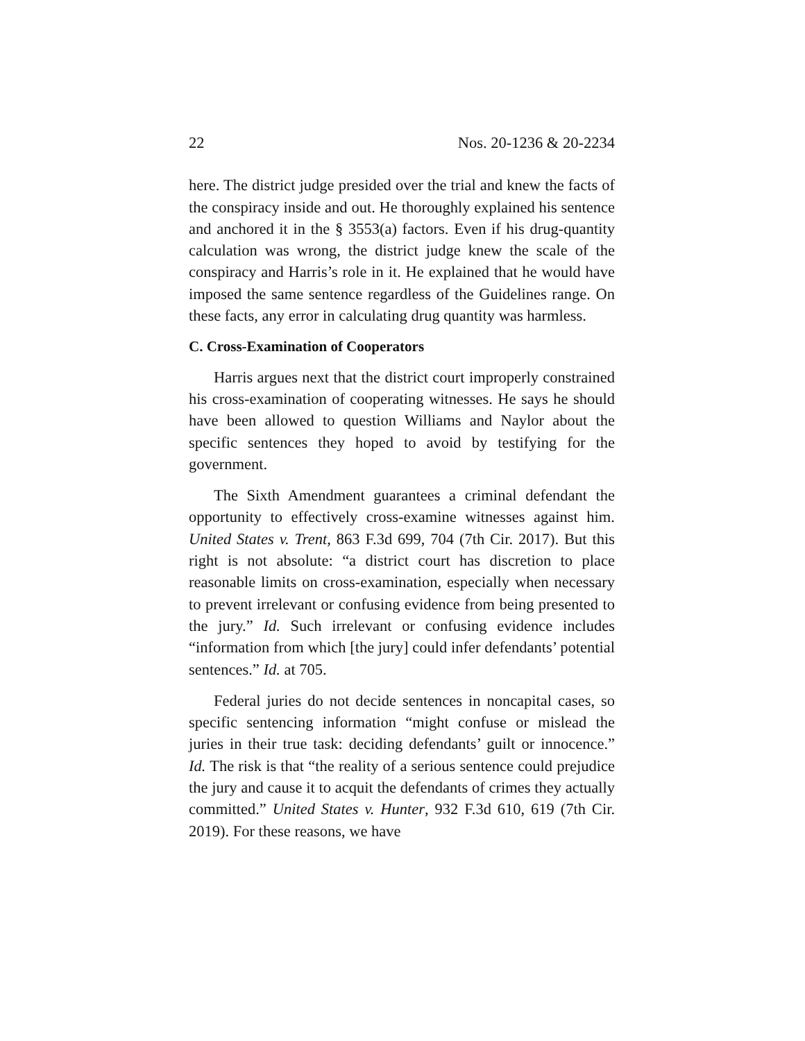22 Nos. 20-1236 & 20-2234
here. The district judge presided over the trial and knew the facts of the conspiracy inside and out. He thoroughly explained his sentence and anchored it in the § 3553(a) factors. Even if his drug-quantity calculation was wrong, the district judge knew the scale of the conspiracy and Harris’s role in it. He explained that he would have imposed the same sentence regardless of the Guidelines range. On these facts, any error in calculating drug quantity was harmless.
C. Cross-Examination of Cooperators
Harris argues next that the district court improperly constrained his cross-examination of cooperating witnesses. He says he should have been allowed to question Williams and Naylor about the specific sentences they hoped to avoid by testifying for the government.
The Sixth Amendment guarantees a criminal defendant the opportunity to effectively cross-examine witnesses against him. United States v. Trent, 863 F.3d 699, 704 (7th Cir. 2017). But this right is not absolute: “a district court has discretion to place reasonable limits on cross-examination, especially when necessary to prevent irrelevant or confusing evidence from being presented to the jury.” Id. Such irrelevant or confusing evidence includes “information from which [the jury] could infer defendants’ potential sentences.” Id. at 705.
Federal juries do not decide sentences in noncapital cases, so specific sentencing information “might confuse or mislead the juries in their true task: deciding defendants’ guilt or innocence.” Id. The risk is that “the reality of a serious sentence could prejudice the jury and cause it to acquit the defendants of crimes they actually committed.” United States v. Hunter, 932 F.3d 610, 619 (7th Cir. 2019). For these reasons, we have